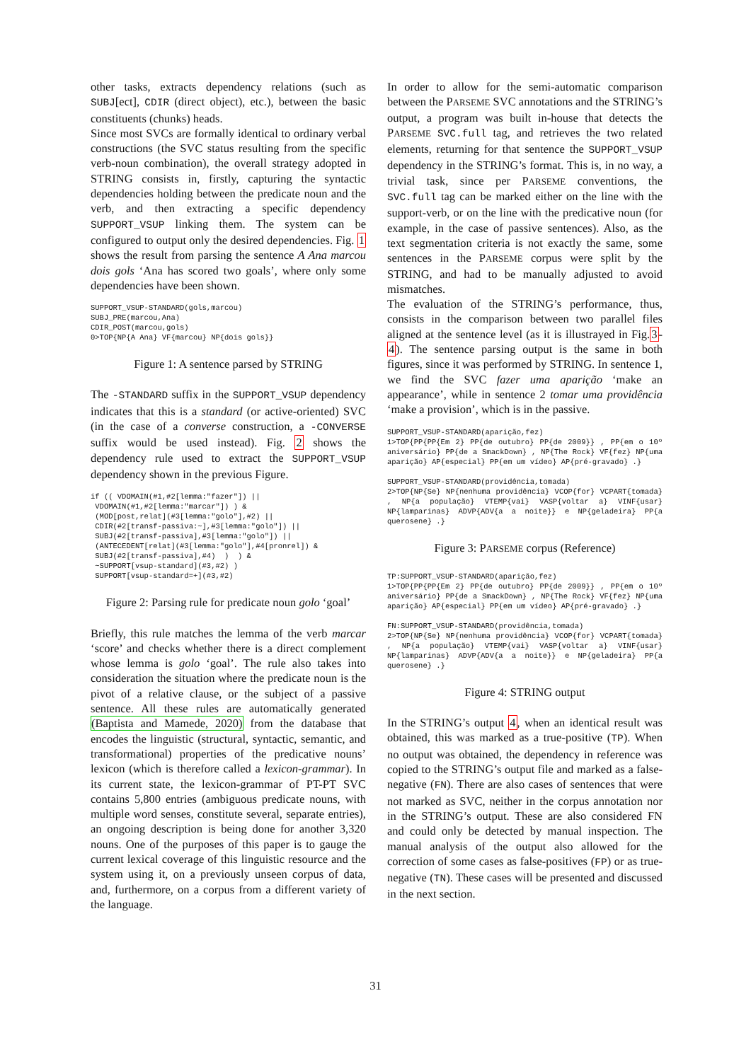other tasks, extracts dependency relations (such as SUBJ[ect], CDIR (direct object), etc.), between the basic constituents (chunks) heads.
Since most SVCs are formally identical to ordinary verbal constructions (the SVC status resulting from the specific verb-noun combination), the overall strategy adopted in STRING consists in, firstly, capturing the syntactic dependencies holding between the predicate noun and the verb, and then extracting a specific dependency SUPPORT_VSUP linking them. The system can be configured to output only the desired dependencies. Fig. 1 shows the result from parsing the sentence A Ana marcou dois gols ‘Ana has scored two goals’, where only some dependencies have been shown.
SUPPORT_VSUP-STANDARD(gols,marcou)
SUBJ_PRE(marcou,Ana)
CDIR_POST(marcou,gols)
0>TOP{NP{A Ana} VF{marcou} NP{dois gols}}
Figure 1: A sentence parsed by STRING
The -STANDARD suffix in the SUPPORT_VSUP dependency indicates that this is a standard (or active-oriented) SVC (in the case of a converse construction, a -CONVERSE suffix would be used instead). Fig. 2 shows the dependency rule used to extract the SUPPORT_VSUP dependency shown in the previous Figure.
if (( VDOMAIN(#1,#2[lemma:"fazer"]) ||
 VDOMAIN(#1,#2[lemma:"marcar"]) ) &
 (MOD[post,relat](#3[lemma:"golo"],#2) ||
 CDIR(#2[transf-passiva:~],#3[lemma:"golo"]) ||
 SUBJ(#2[transf-passiva],#3[lemma:"golo"]) ||
 (ANTECEDENT[relat](#3[lemma:"golo"],#4[pronrel]) &
 SUBJ(#2[transf-passiva],#4)  )  ) &
 ~SUPPORT[vsup-standard](#3,#2) )
 SUPPORT[vsup-standard=+](#3,#2)
Figure 2: Parsing rule for predicate noun golo ‘goal’
Briefly, this rule matches the lemma of the verb marcar ‘score’ and checks whether there is a direct complement whose lemma is golo ‘goal’. The rule also takes into consideration the situation where the predicate noun is the pivot of a relative clause, or the subject of a passive sentence. All these rules are automatically generated (Baptista and Mamede, 2020) from the database that encodes the linguistic (structural, syntactic, semantic, and transformational) properties of the predicative nouns’ lexicon (which is therefore called a lexicon-grammar). In its current state, the lexicon-grammar of PT-PT SVC contains 5,800 entries (ambiguous predicate nouns, with multiple word senses, constitute several, separate entries), an ongoing description is being done for another 3,320 nouns. One of the purposes of this paper is to gauge the current lexical coverage of this linguistic resource and the system using it, on a previously unseen corpus of data, and, furthermore, on a corpus from a different variety of the language.
In order to allow for the semi-automatic comparison between the PARSEME SVC annotations and the STRING’s output, a program was built in-house that detects the PARSEME SVC.full tag, and retrieves the two related elements, returning for that sentence the SUPPORT_VSUP dependency in the STRING’s format. This is, in no way, a trivial task, since per PARSEME conventions, the SVC.full tag can be marked either on the line with the support-verb, or on the line with the predicative noun (for example, in the case of passive sentences). Also, as the text segmentation criteria is not exactly the same, some sentences in the PARSEME corpus were split by the STRING, and had to be manually adjusted to avoid mismatches.
The evaluation of the STRING’s performance, thus, consists in the comparison between two parallel files aligned at the sentence level (as it is illustrayed in Fig.3-4). The sentence parsing output is the same in both figures, since it was performed by STRING. In sentence 1, we find the SVC fazer uma aparição ‘make an appearance’, while in sentence 2 tomar uma providência ‘make a provision’, which is in the passive.
SUPPORT_VSUP-STANDARD(aparição,fez)
1>TOP{PP{PP{Em 2} PP{de outubro} PP{de 2009}} , PP{em o 10º aniversário} PP{de a SmackDown} , NP{The Rock} VF{fez} NP{uma aparição} AP{especial} PP{em um vídeo} AP{pré-gravado} .}
SUPPORT_VSUP-STANDARD(providência,tomada)
2>TOP{NP{Se} NP{nenhuma providência} VCOP{for} VCPART{tomada} , NP{a população} VTEMP{vai} VASP{voltar a} VINF{usar} NP{lamparinas} ADVP{ADV{a a noite}} e NP{geladeira} PP{a querosene} .}
Figure 3: PARSEME corpus (Reference)
TP:SUPPORT_VSUP-STANDARD(aparição,fez)
1>TOP{PP{PP{Em 2} PP{de outubro} PP{de 2009}} , PP{em o 10º aniversário} PP{de a SmackDown} , NP{The Rock} VF{fez} NP{uma aparição} AP{especial} PP{em um vídeo} AP{pré-gravado} .}
FN:SUPPORT_VSUP-STANDARD(providência,tomada)
2>TOP{NP{Se} NP{nenhuma providência} VCOP{for} VCPART{tomada} , NP{a população} VTEMP{vai} VASP{voltar a} VINF{usar} NP{lamparinas} ADVP{ADV{a a noite}} e NP{geladeira} PP{a querosene} .}
Figure 4: STRING output
In the STRING’s output 4, when an identical result was obtained, this was marked as a true-positive (TP). When no output was obtained, the dependency in reference was copied to the STRING’s output file and marked as a false-negative (FN). There are also cases of sentences that were not marked as SVC, neither in the corpus annotation nor in the STRING’s output. These are also considered FN and could only be detected by manual inspection. The manual analysis of the output also allowed for the correction of some cases as false-positives (FP) or as true-negative (TN). These cases will be presented and discussed in the next section.
31